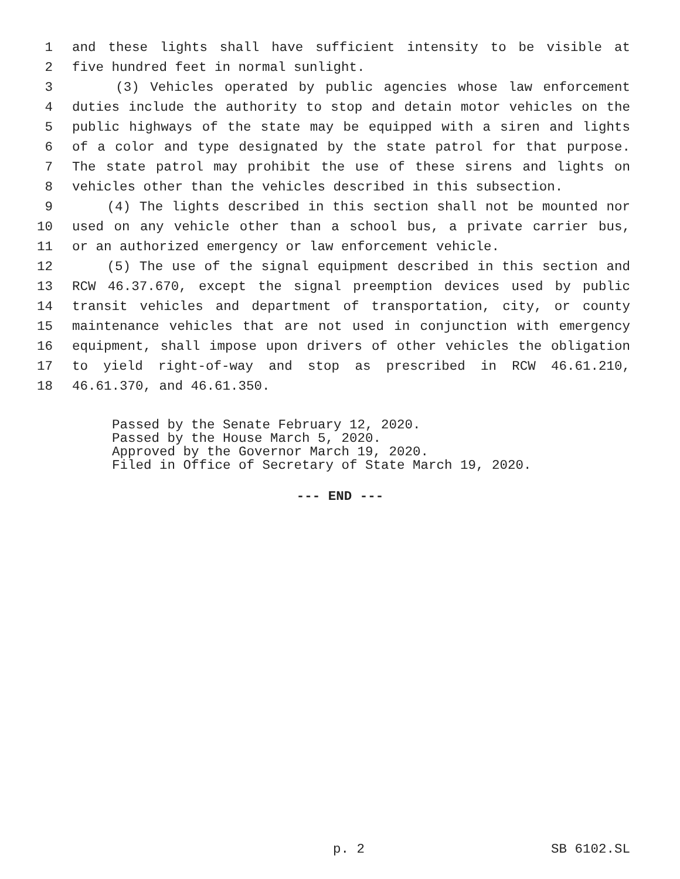1 and these lights shall have sufficient intensity to be visible at
2 five hundred feet in normal sunlight.
3 (3) Vehicles operated by public agencies whose law enforcement
4 duties include the authority to stop and detain motor vehicles on the
5 public highways of the state may be equipped with a siren and lights
6 of a color and type designated by the state patrol for that purpose.
7 The state patrol may prohibit the use of these sirens and lights on
8 vehicles other than the vehicles described in this subsection.
9 (4) The lights described in this section shall not be mounted nor
10 used on any vehicle other than a school bus, a private carrier bus,
11 or an authorized emergency or law enforcement vehicle.
12 (5) The use of the signal equipment described in this section and
13 RCW 46.37.670, except the signal preemption devices used by public
14 transit vehicles and department of transportation, city, or county
15 maintenance vehicles that are not used in conjunction with emergency
16 equipment, shall impose upon drivers of other vehicles the obligation
17 to yield right-of-way and stop as prescribed in RCW 46.61.210,
18 46.61.370, and 46.61.350.
Passed by the Senate February 12, 2020.
Passed by the House March 5, 2020.
Approved by the Governor March 19, 2020.
Filed in Office of Secretary of State March 19, 2020.
--- END ---
p. 2 SB 6102.SL